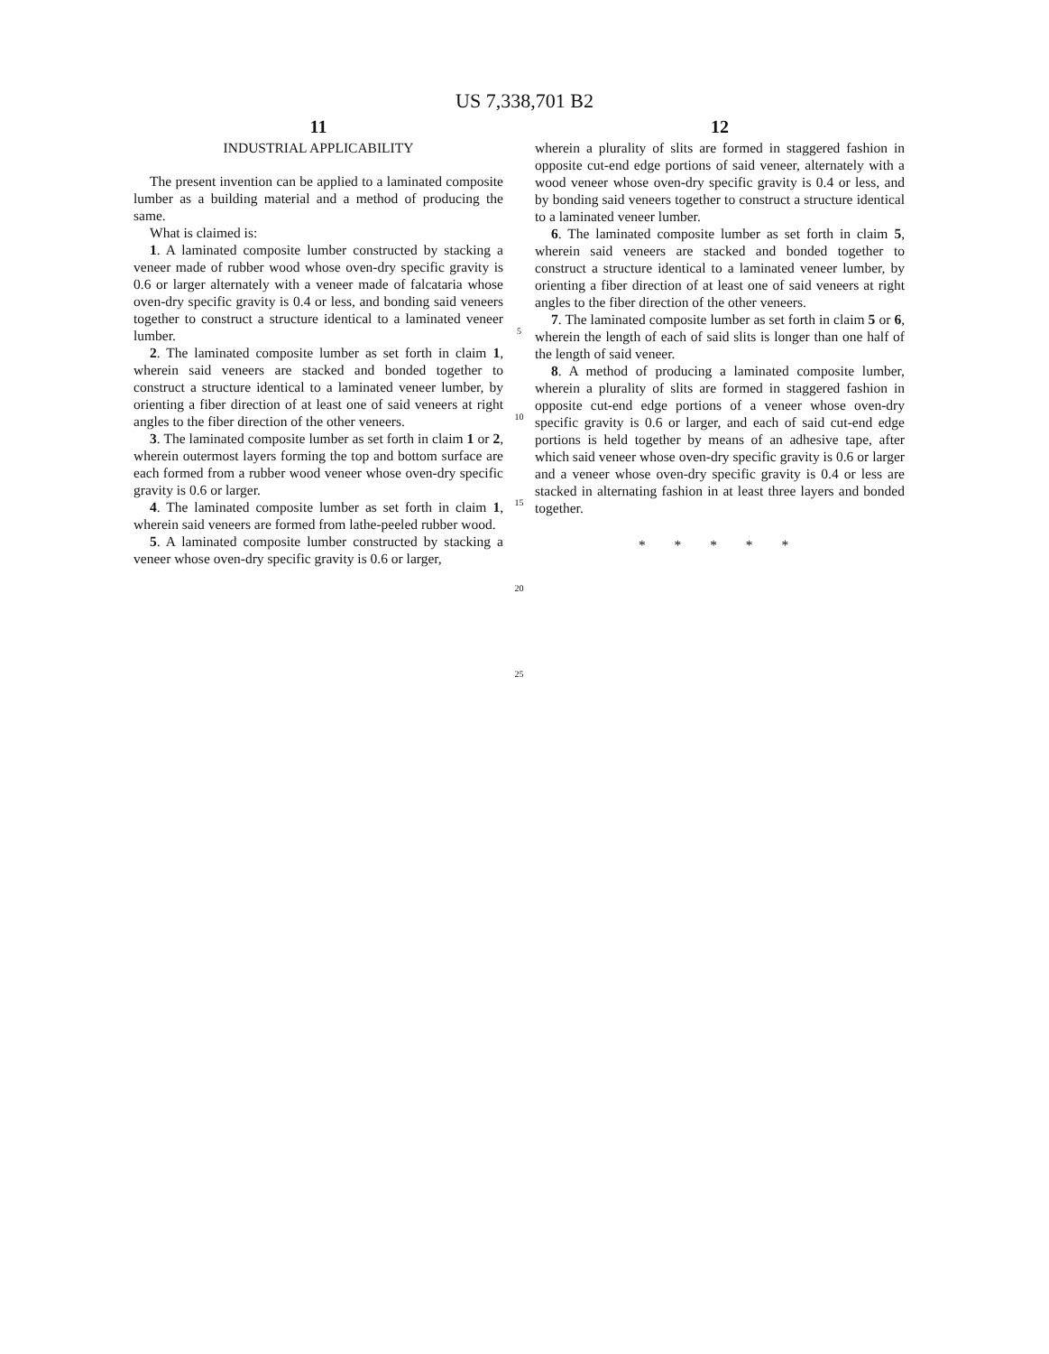US 7,338,701 B2
11
INDUSTRIAL APPLICABILITY
The present invention can be applied to a laminated composite lumber as a building material and a method of producing the same.
What is claimed is:
1. A laminated composite lumber constructed by stacking a veneer made of rubber wood whose oven-dry specific gravity is 0.6 or larger alternately with a veneer made of falcataria whose oven-dry specific gravity is 0.4 or less, and bonding said veneers together to construct a structure identical to a laminated veneer lumber.
2. The laminated composite lumber as set forth in claim 1, wherein said veneers are stacked and bonded together to construct a structure identical to a laminated veneer lumber, by orienting a fiber direction of at least one of said veneers at right angles to the fiber direction of the other veneers.
3. The laminated composite lumber as set forth in claim 1 or 2, wherein outermost layers forming the top and bottom surface are each formed from a rubber wood veneer whose oven-dry specific gravity is 0.6 or larger.
4. The laminated composite lumber as set forth in claim 1, wherein said veneers are formed from lathe-peeled rubber wood.
5. A laminated composite lumber constructed by stacking a veneer whose oven-dry specific gravity is 0.6 or larger,
5
10
15
20
25
12
wherein a plurality of slits are formed in staggered fashion in opposite cut-end edge portions of said veneer, alternately with a wood veneer whose oven-dry specific gravity is 0.4 or less, and by bonding said veneers together to construct a structure identical to a laminated veneer lumber.
6. The laminated composite lumber as set forth in claim 5, wherein said veneers are stacked and bonded together to construct a structure identical to a laminated veneer lumber, by orienting a fiber direction of at least one of said veneers at right angles to the fiber direction of the other veneers.
7. The laminated composite lumber as set forth in claim 5 or 6, wherein the length of each of said slits is longer than one half of the length of said veneer.
8. A method of producing a laminated composite lumber, wherein a plurality of slits are formed in staggered fashion in opposite cut-end edge portions of a veneer whose oven-dry specific gravity is 0.6 or larger, and each of said cut-end edge portions is held together by means of an adhesive tape, after which said veneer whose oven-dry specific gravity is 0.6 or larger and a veneer whose oven-dry specific gravity is 0.4 or less are stacked in alternating fashion in at least three layers and bonded together.
* * * * *